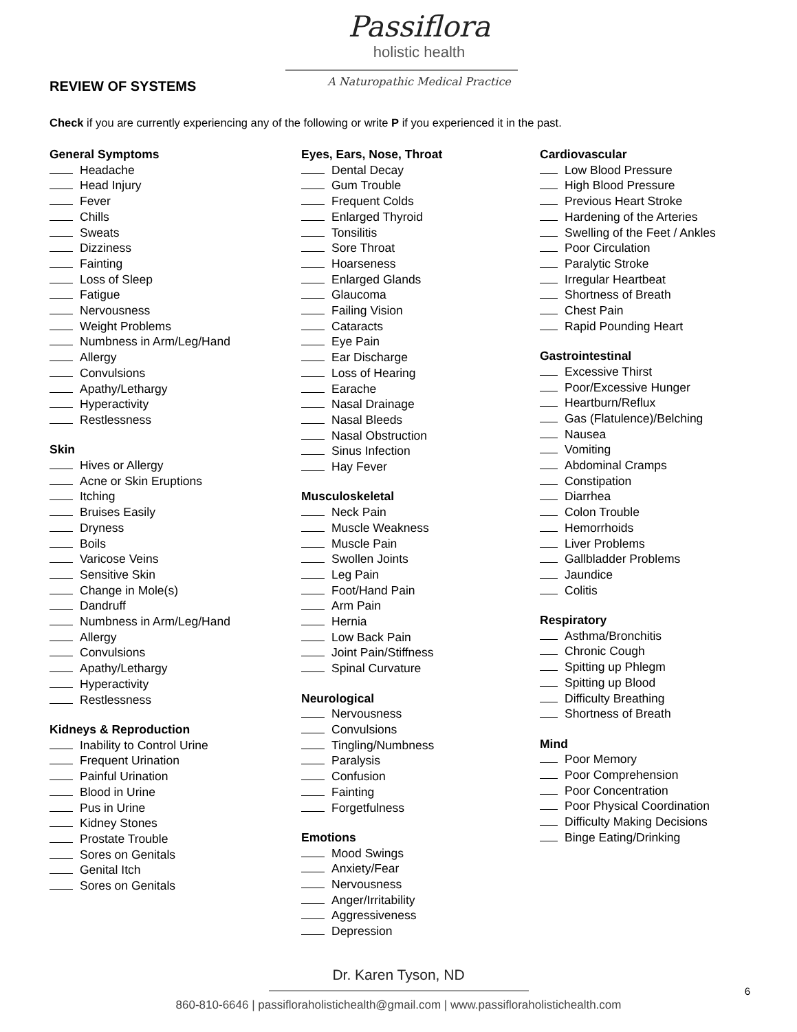Passiflora
holistic health
A Naturopathic Medical Practice
REVIEW OF SYSTEMS
Check if you are currently experiencing any of the following or write P if you experienced it in the past.
General Symptoms
Headache
Head Injury
Fever
Chills
Sweats
Dizziness
Fainting
Loss of Sleep
Fatigue
Nervousness
Weight Problems
Numbness in Arm/Leg/Hand
Allergy
Convulsions
Apathy/Lethargy
Hyperactivity
Restlessness
Skin
Hives or Allergy
Acne or Skin Eruptions
Itching
Bruises Easily
Dryness
Boils
Varicose Veins
Sensitive Skin
Change in Mole(s)
Dandruff
Numbness in Arm/Leg/Hand
Allergy
Convulsions
Apathy/Lethargy
Hyperactivity
Restlessness
Kidneys & Reproduction
Inability to Control Urine
Frequent Urination
Painful Urination
Blood in Urine
Pus in Urine
Kidney Stones
Prostate Trouble
Sores on Genitals
Genital Itch
Sores on Genitals
Eyes, Ears, Nose, Throat
Dental Decay
Gum Trouble
Frequent Colds
Enlarged Thyroid
Tonsilitis
Sore Throat
Hoarseness
Enlarged Glands
Glaucoma
Failing Vision
Cataracts
Eye Pain
Ear Discharge
Loss of Hearing
Earache
Nasal Drainage
Nasal Bleeds
Nasal Obstruction
Sinus Infection
Hay Fever
Musculoskeletal
Neck Pain
Muscle Weakness
Muscle Pain
Swollen Joints
Leg Pain
Foot/Hand Pain
Arm Pain
Hernia
Low Back Pain
Joint Pain/Stiffness
Spinal Curvature
Neurological
Nervousness
Convulsions
Tingling/Numbness
Paralysis
Confusion
Fainting
Forgetfulness
Emotions
Mood Swings
Anxiety/Fear
Nervousness
Anger/Irritability
Aggressiveness
Depression
Cardiovascular
Low Blood Pressure
High Blood Pressure
Previous Heart Stroke
Hardening of the Arteries
Swelling of the Feet / Ankles
Poor Circulation
Paralytic Stroke
Irregular Heartbeat
Shortness of Breath
Chest Pain
Rapid Pounding Heart
Gastrointestinal
Excessive Thirst
Poor/Excessive Hunger
Heartburn/Reflux
Gas (Flatulence)/Belching
Nausea
Vomiting
Abdominal Cramps
Constipation
Diarrhea
Colon Trouble
Hemorrhoids
Liver Problems
Gallbladder Problems
Jaundice
Colitis
Respiratory
Asthma/Bronchitis
Chronic Cough
Spitting up Phlegm
Spitting up Blood
Difficulty Breathing
Shortness of Breath
Mind
Poor Memory
Poor Comprehension
Poor Concentration
Poor Physical Coordination
Difficulty Making Decisions
Binge Eating/Drinking
Dr. Karen Tyson, ND
860-810-6646 | passifloraholistichealth@gmail.com | www.passifloraholistichealth.com
6